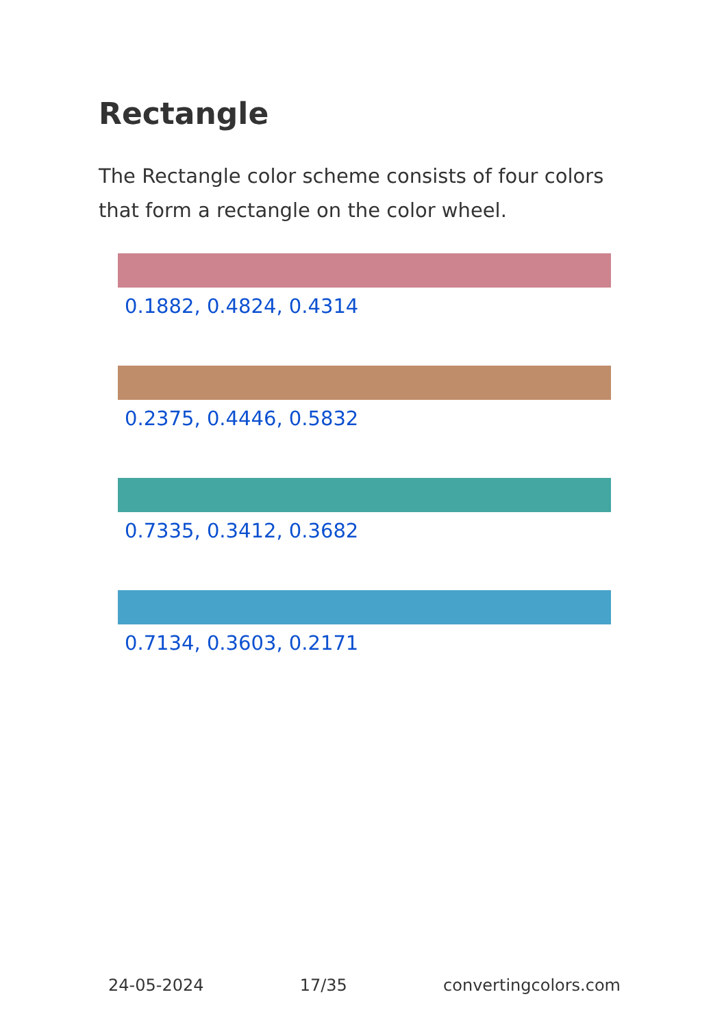Rectangle
The Rectangle color scheme consists of four colors that form a rectangle on the color wheel.
0.1882, 0.4824, 0.4314
0.2375, 0.4446, 0.5832
0.7335, 0.3412, 0.3682
0.7134, 0.3603, 0.2171
24-05-2024 17/35 convertingcolors.com